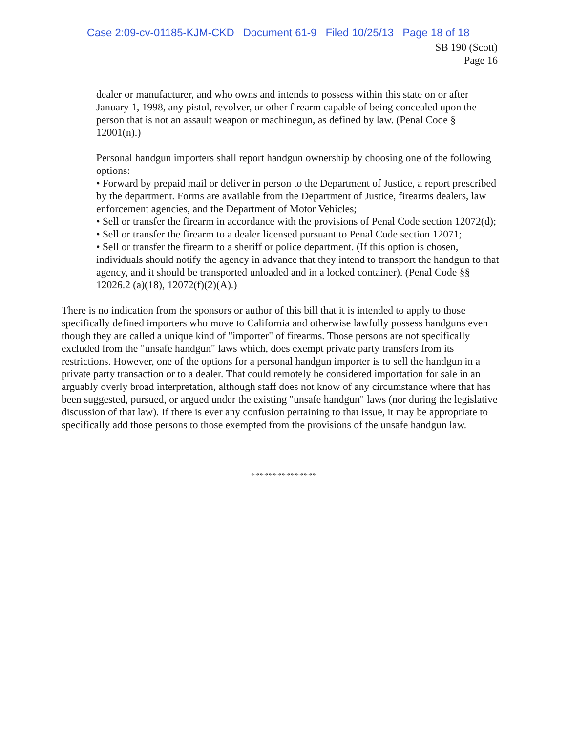Case 2:09-cv-01185-KJM-CKD Document 61-9 Filed 10/25/13 Page 18 of 18
SB 190 (Scott)
Page 16
dealer or manufacturer, and who owns and intends to possess within this state on or after January 1, 1998, any pistol, revolver, or other firearm capable of being concealed upon the person that is not an assault weapon or machinegun, as defined by law. (Penal Code § 12001(n).)
Personal handgun importers shall report handgun ownership by choosing one of the following options:
• Forward by prepaid mail or deliver in person to the Department of Justice, a report prescribed by the department. Forms are available from the Department of Justice, firearms dealers, law enforcement agencies, and the Department of Motor Vehicles;
• Sell or transfer the firearm in accordance with the provisions of Penal Code section 12072(d);
• Sell or transfer the firearm to a dealer licensed pursuant to Penal Code section 12071;
• Sell or transfer the firearm to a sheriff or police department. (If this option is chosen, individuals should notify the agency in advance that they intend to transport the handgun to that agency, and it should be transported unloaded and in a locked container). (Penal Code §§ 12026.2 (a)(18), 12072(f)(2)(A).)
There is no indication from the sponsors or author of this bill that it is intended to apply to those specifically defined importers who move to California and otherwise lawfully possess handguns even though they are called a unique kind of "importer" of firearms. Those persons are not specifically excluded from the "unsafe handgun" laws which, does exempt private party transfers from its restrictions. However, one of the options for a personal handgun importer is to sell the handgun in a private party transaction or to a dealer. That could remotely be considered importation for sale in an arguably overly broad interpretation, although staff does not know of any circumstance where that has been suggested, pursued, or argued under the existing "unsafe handgun" laws (nor during the legislative discussion of that law). If there is ever any confusion pertaining to that issue, it may be appropriate to specifically add those persons to those exempted from the provisions of the unsafe handgun law.
***************